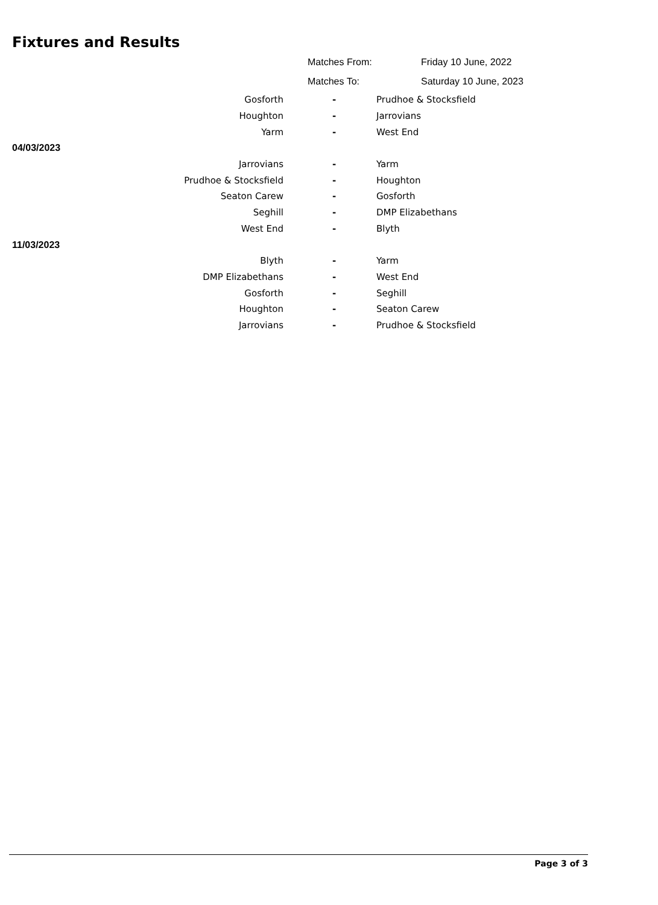Fixtures and Results
Matches From: Friday 10 June, 2022
Matches To: Saturday 10 June, 2023
| Gosforth | - | Prudhoe & Stocksfield |
| Houghton | - | Jarrovians |
| Yarm | - | West End |
| 04/03/2023 | | |
| Jarrovians | - | Yarm |
| Prudhoe & Stocksfield | - | Houghton |
| Seaton Carew | - | Gosforth |
| Seghill | - | DMP Elizabethans |
| West End | - | Blyth |
| 11/03/2023 | | |
| Blyth | - | Yarm |
| DMP Elizabethans | - | West End |
| Gosforth | - | Seghill |
| Houghton | - | Seaton Carew |
| Jarrovians | - | Prudhoe & Stocksfield |
Page 3 of 3